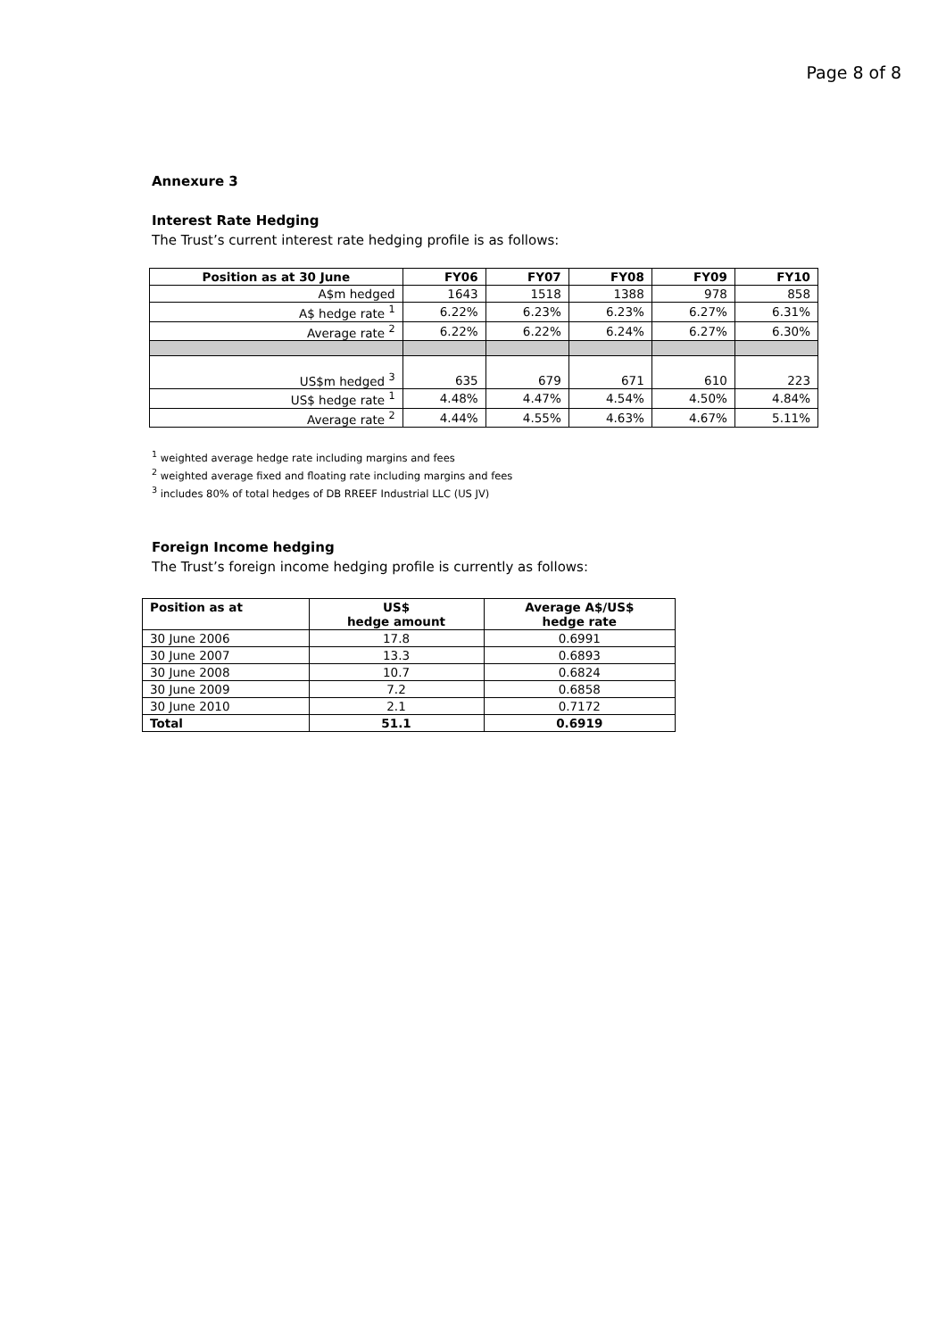Page 8 of 8
Annexure 3
Interest Rate Hedging
The Trust’s current interest rate hedging profile is as follows:
| Position as at 30 June | FY06 | FY07 | FY08 | FY09 | FY10 |
| --- | --- | --- | --- | --- | --- |
| A$m hedged | 1643 | 1518 | 1388 | 978 | 858 |
| A$ hedge rate <sup>1</sup> | 6.22% | 6.23% | 6.23% | 6.27% | 6.31% |
| Average rate <sup>2</sup> | 6.22% | 6.22% | 6.24% | 6.27% | 6.30% |
| US$m hedged <sup>3</sup> | 635 | 679 | 671 | 610 | 223 |
| US$ hedge rate <sup>1</sup> | 4.48% | 4.47% | 4.54% | 4.50% | 4.84% |
| Average rate <sup>2</sup> | 4.44% | 4.55% | 4.63% | 4.67% | 5.11% |
<sup>1</sup> weighted average hedge rate including margins and fees
<sup>2</sup> weighted average fixed and floating rate including margins and fees
<sup>3</sup> includes 80% of total hedges of DB RREEF Industrial LLC (US JV)
Foreign Income hedging
The Trust’s foreign income hedging profile is currently as follows:
| Position as at | US$ hedge amount | Average A$/US$ hedge rate |
| --- | --- | --- |
| 30 June 2006 | 17.8 | 0.6991 |
| 30 June 2007 | 13.3 | 0.6893 |
| 30 June 2008 | 10.7 | 0.6824 |
| 30 June 2009 | 7.2 | 0.6858 |
| 30 June 2010 | 2.1 | 0.7172 |
| Total | 51.1 | 0.6919 |